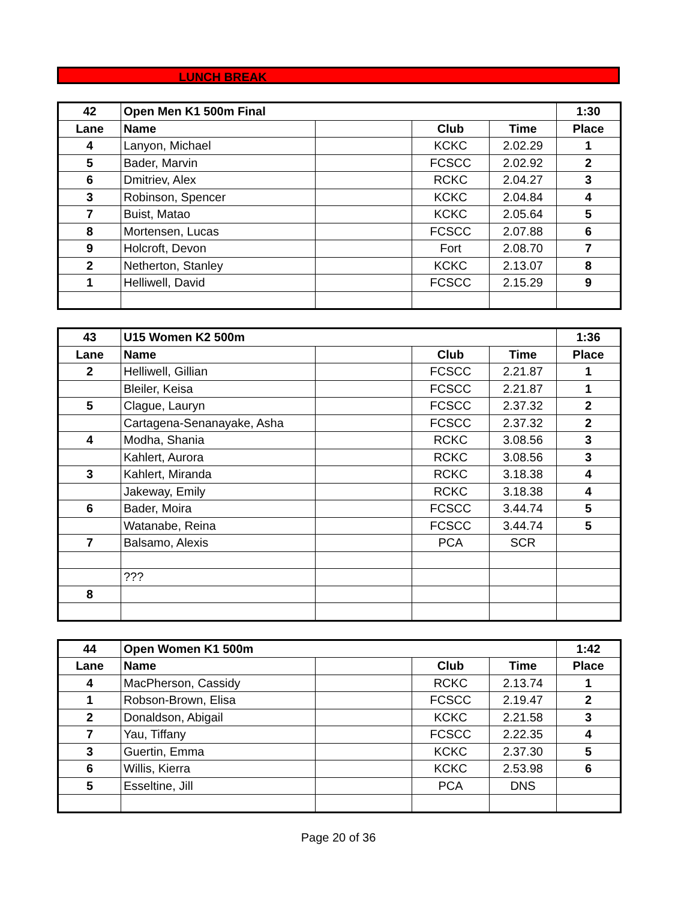LUNCH BREAK
| 42 | Open Men K1 500m Final | | | | 1:30 |
| --- | --- | --- | --- | --- | --- |
| Lane | Name | | Club | Time | Place |
| 4 | Lanyon, Michael | | KCKC | 2.02.29 | 1 |
| 5 | Bader, Marvin | | FCSCC | 2.02.92 | 2 |
| 6 | Dmitriev, Alex | | RCKC | 2.04.27 | 3 |
| 3 | Robinson, Spencer | | KCKC | 2.04.84 | 4 |
| 7 | Buist, Matao | | KCKC | 2.05.64 | 5 |
| 8 | Mortensen, Lucas | | FCSCC | 2.07.88 | 6 |
| 9 | Holcroft, Devon | | Fort | 2.08.70 | 7 |
| 2 | Netherton, Stanley | | KCKC | 2.13.07 | 8 |
| 1 | Helliwell, David | | FCSCC | 2.15.29 | 9 |
| 43 | U15 Women K2 500m | | | | 1:36 |
| --- | --- | --- | --- | --- | --- |
| Lane | Name | | Club | Time | Place |
| 2 | Helliwell, Gillian | | FCSCC | 2.21.87 | 1 |
| | Bleiler, Keisa | | FCSCC | 2.21.87 | 1 |
| 5 | Clague, Lauryn | | FCSCC | 2.37.32 | 2 |
| | Cartagena-Senanayake, Asha | | FCSCC | 2.37.32 | 2 |
| 4 | Modha, Shania | | RCKC | 3.08.56 | 3 |
| | Kahlert, Aurora | | RCKC | 3.08.56 | 3 |
| 3 | Kahlert, Miranda | | RCKC | 3.18.38 | 4 |
| | Jakeway, Emily | | RCKC | 3.18.38 | 4 |
| 6 | Bader, Moira | | FCSCC | 3.44.74 | 5 |
| | Watanabe, Reina | | FCSCC | 3.44.74 | 5 |
| 7 | Balsamo, Alexis | | PCA | SCR | |
| | ??? | | | | |
| 8 | | | | | |
| 44 | Open Women K1 500m | | | | 1:42 |
| --- | --- | --- | --- | --- | --- |
| Lane | Name | | Club | Time | Place |
| 4 | MacPherson, Cassidy | | RCKC | 2.13.74 | 1 |
| 1 | Robson-Brown, Elisa | | FCSCC | 2.19.47 | 2 |
| 2 | Donaldson, Abigail | | KCKC | 2.21.58 | 3 |
| 7 | Yau, Tiffany | | FCSCC | 2.22.35 | 4 |
| 3 | Guertin, Emma | | KCKC | 2.37.30 | 5 |
| 6 | Willis, Kierra | | KCKC | 2.53.98 | 6 |
| 5 | Esseltine, Jill | | PCA | DNS | |
Page 20 of 36